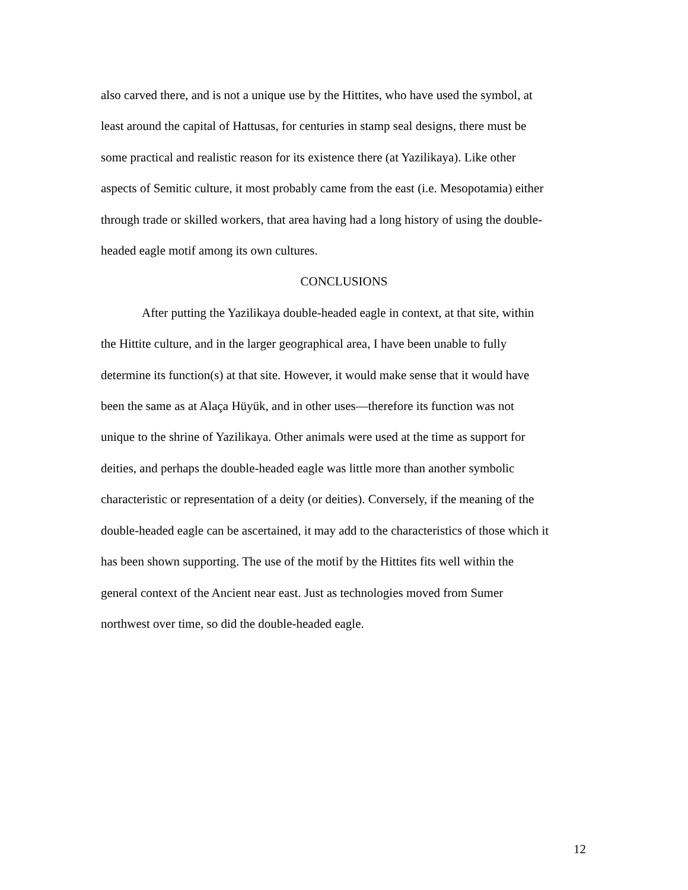also carved there, and is not a unique use by the Hittites, who have used the symbol, at
least around the capital of Hattusas, for centuries in stamp seal designs, there must be
some practical and realistic reason for its existence there (at Yazilikaya). Like other
aspects of Semitic culture, it most probably came from the east (i.e. Mesopotamia) either
through trade or skilled workers, that area having had a long history of using the double-
headed eagle motif among its own cultures.
CONCLUSIONS
After putting the Yazilikaya double-headed eagle in context, at that site, within
the Hittite culture, and in the larger geographical area, I have been unable to fully
determine its function(s) at that site. However, it would make sense that it would have
been the same as at Alaça Hüyük, and in other uses—therefore its function was not
unique to the shrine of Yazilikaya. Other animals were used at the time as support for
deities, and perhaps the double-headed eagle was little more than another symbolic
characteristic or representation of a deity (or deities). Conversely, if the meaning of the
double-headed eagle can be ascertained, it may add to the characteristics of those which it
has been shown supporting. The use of the motif by the Hittites fits well within the
general context of the Ancient near east. Just as technologies moved from Sumer
northwest over time, so did the double-headed eagle.
12